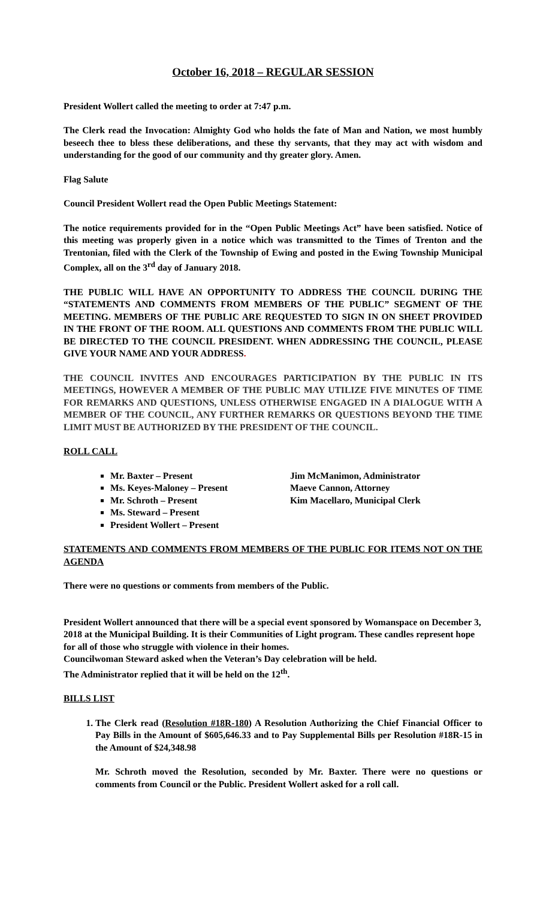October 16, 2018 – REGULAR SESSION
President Wollert called the meeting to order at 7:47 p.m.
The Clerk read the Invocation: Almighty God who holds the fate of Man and Nation, we most humbly beseech thee to bless these deliberations, and these thy servants, that they may act with wisdom and understanding for the good of our community and thy greater glory. Amen.
Flag Salute
Council President Wollert read the Open Public Meetings Statement:
The notice requirements provided for in the “Open Public Meetings Act” have been satisfied. Notice of this meeting was properly given in a notice which was transmitted to the Times of Trenton and the Trentonian, filed with the Clerk of the Township of Ewing and posted in the Ewing Township Municipal Complex, all on the 3<sup>rd</sup> day of January 2018.
THE PUBLIC WILL HAVE AN OPPORTUNITY TO ADDRESS THE COUNCIL DURING THE “STATEMENTS AND COMMENTS FROM MEMBERS OF THE PUBLIC” SEGMENT OF THE MEETING. MEMBERS OF THE PUBLIC ARE REQUESTED TO SIGN IN ON SHEET PROVIDED IN THE FRONT OF THE ROOM. ALL QUESTIONS AND COMMENTS FROM THE PUBLIC WILL BE DIRECTED TO THE COUNCIL PRESIDENT. WHEN ADDRESSING THE COUNCIL, PLEASE GIVE YOUR NAME AND YOUR ADDRESS.
THE COUNCIL INVITES AND ENCOURAGES PARTICIPATION BY THE PUBLIC IN ITS MEETINGS, HOWEVER A MEMBER OF THE PUBLIC MAY UTILIZE FIVE MINUTES OF TIME FOR REMARKS AND QUESTIONS, UNLESS OTHERWISE ENGAGED IN A DIALOGUE WITH A MEMBER OF THE COUNCIL, ANY FURTHER REMARKS OR QUESTIONS BEYOND THE TIME LIMIT MUST BE AUTHORIZED BY THE PRESIDENT OF THE COUNCIL.
ROLL CALL
Mr. Baxter – Present
Ms. Keyes-Maloney – Present
Mr. Schroth – Present
Ms. Steward – Present
President Wollert – Present
Jim McManimon, Administrator
Maeve Cannon, Attorney
Kim Macellaro, Municipal Clerk
STATEMENTS AND COMMENTS FROM MEMBERS OF THE PUBLIC FOR ITEMS NOT ON THE AGENDA
There were no questions or comments from members of the Public.
President Wollert announced that there will be a special event sponsored by Womanspace on December 3, 2018 at the Municipal Building. It is their Communities of Light program. These candles represent hope for all of those who struggle with violence in their homes.
Councilwoman Steward asked when the Veteran’s Day celebration will be held.
The Administrator replied that it will be held on the 12<sup>th</sup>.
BILLS LIST
1. The Clerk read (Resolution #18R-180) A Resolution Authorizing the Chief Financial Officer to Pay Bills in the Amount of $605,646.33 and to Pay Supplemental Bills per Resolution #18R-15 in the Amount of $24,348.98
Mr. Schroth moved the Resolution, seconded by Mr. Baxter. There were no questions or comments from Council or the Public. President Wollert asked for a roll call.